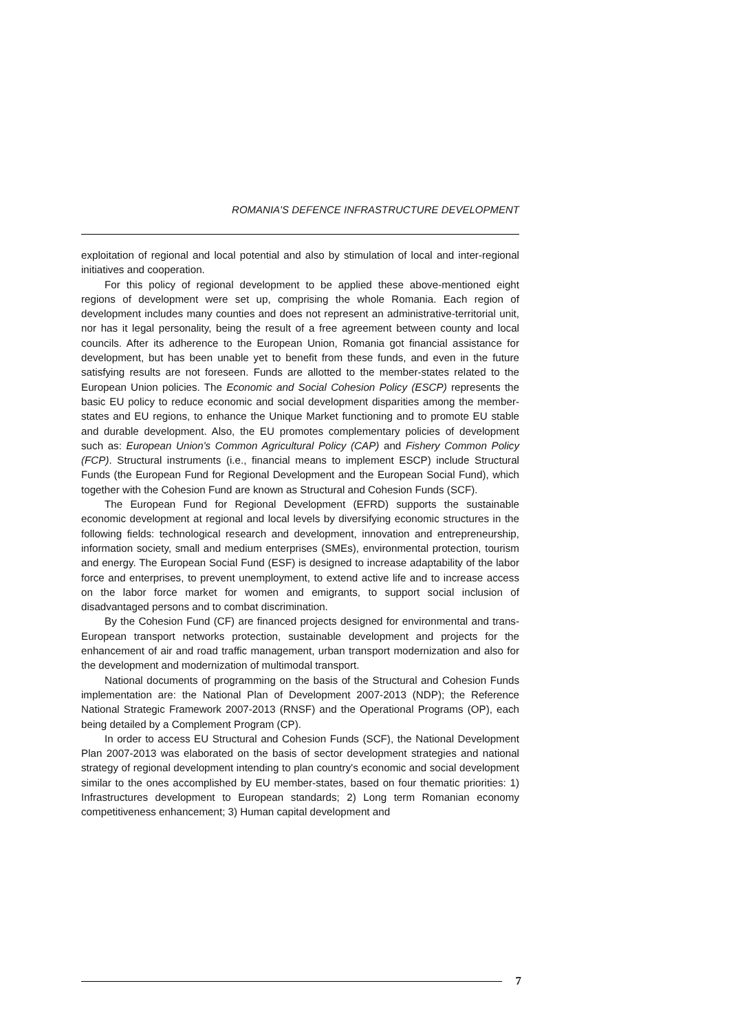ROMANIA'S DEFENCE INFRASTRUCTURE DEVELOPMENT
exploitation of regional and local potential and also by stimulation of local and inter-regional initiatives and cooperation.
For this policy of regional development to be applied these above-mentioned eight regions of development were set up, comprising the whole Romania. Each region of development includes many counties and does not represent an administrative-territorial unit, nor has it legal personality, being the result of a free agreement between county and local councils. After its adherence to the European Union, Romania got financial assistance for development, but has been unable yet to benefit from these funds, and even in the future satisfying results are not foreseen. Funds are allotted to the member-states related to the European Union policies. The Economic and Social Cohesion Policy (ESCP) represents the basic EU policy to reduce economic and social development disparities among the member-states and EU regions, to enhance the Unique Market functioning and to promote EU stable and durable development. Also, the EU promotes complementary policies of development such as: European Union's Common Agricultural Policy (CAP) and Fishery Common Policy (FCP). Structural instruments (i.e., financial means to implement ESCP) include Structural Funds (the European Fund for Regional Development and the European Social Fund), which together with the Cohesion Fund are known as Structural and Cohesion Funds (SCF).
The European Fund for Regional Development (EFRD) supports the sustainable economic development at regional and local levels by diversifying economic structures in the following fields: technological research and development, innovation and entrepreneurship, information society, small and medium enterprises (SMEs), environmental protection, tourism and energy. The European Social Fund (ESF) is designed to increase adaptability of the labor force and enterprises, to prevent unemployment, to extend active life and to increase access on the labor force market for women and emigrants, to support social inclusion of disadvantaged persons and to combat discrimination.
By the Cohesion Fund (CF) are financed projects designed for environmental and trans-European transport networks protection, sustainable development and projects for the enhancement of air and road traffic management, urban transport modernization and also for the development and modernization of multimodal transport.
National documents of programming on the basis of the Structural and Cohesion Funds implementation are: the National Plan of Development 2007-2013 (NDP); the Reference National Strategic Framework 2007-2013 (RNSF) and the Operational Programs (OP), each being detailed by a Complement Program (CP).
In order to access EU Structural and Cohesion Funds (SCF), the National Development Plan 2007-2013 was elaborated on the basis of sector development strategies and national strategy of regional development intending to plan country's economic and social development similar to the ones accomplished by EU member-states, based on four thematic priorities: 1) Infrastructures development to European standards; 2) Long term Romanian economy competitiveness enhancement; 3) Human capital development and
7